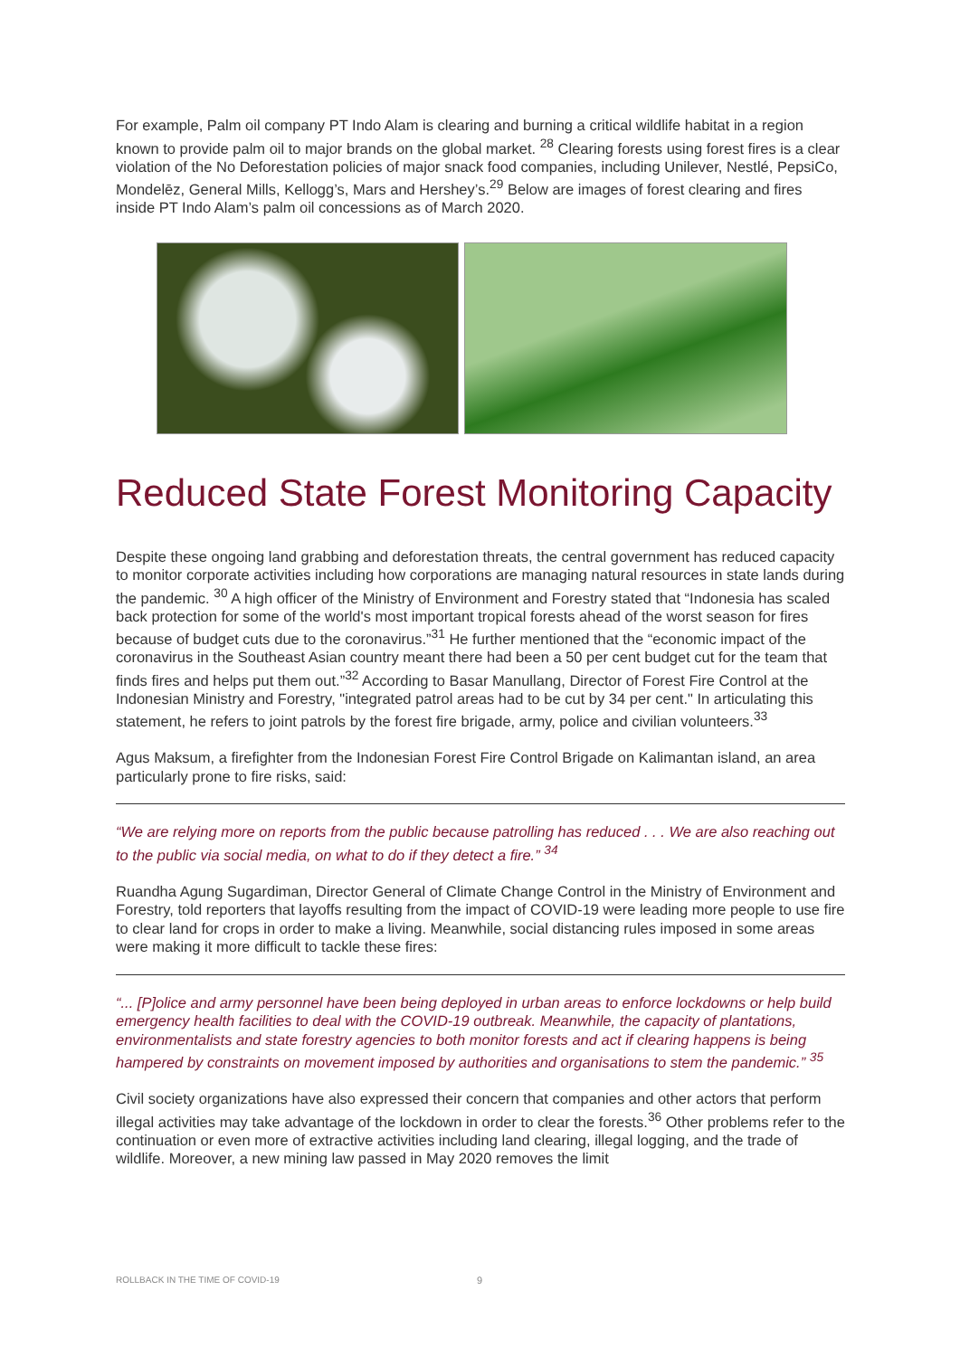For example, Palm oil company PT Indo Alam is clearing and burning a critical wildlife habitat in a region known to provide palm oil to major brands on the global market. <sup>28</sup> Clearing forests using forest fires is a clear violation of the No Deforestation policies of major snack food companies, including Unilever, Nestlé, PepsiCo, Mondelēz, General Mills, Kellogg’s, Mars and Hershey’s.<sup>29</sup> Below are images of forest clearing and fires inside PT Indo Alam’s palm oil concessions as of March 2020.
Reduced State Forest Monitoring Capacity
Despite these ongoing land grabbing and deforestation threats, the central government has reduced capacity to monitor corporate activities including how corporations are managing natural resources in state lands during the pandemic. <sup>30</sup> A high officer of the Ministry of Environment and Forestry stated that “Indonesia has scaled back protection for some of the world's most important tropical forests ahead of the worst season for fires because of budget cuts due to the coronavirus.”<sup>31</sup> He further mentioned that the “economic impact of the coronavirus in the Southeast Asian country meant there had been a 50 per cent budget cut for the team that finds fires and helps put them out.”<sup>32</sup> According to Basar Manullang, Director of Forest Fire Control at the Indonesian Ministry and Forestry, "integrated patrol areas had to be cut by 34 per cent." In articulating this statement, he refers to joint patrols by the forest fire brigade, army, police and civilian volunteers.<sup>33</sup>
Agus Maksum, a firefighter from the Indonesian Forest Fire Control Brigade on Kalimantan island, an area particularly prone to fire risks, said:
“We are relying more on reports from the public because patrolling has reduced . . . We are also reaching out to the public via social media, on what to do if they detect a fire.” <sup>34</sup>
Ruandha Agung Sugardiman, Director General of Climate Change Control in the Ministry of Environment and Forestry, told reporters that layoffs resulting from the impact of COVID-19 were leading more people to use fire to clear land for crops in order to make a living. Meanwhile, social distancing rules imposed in some areas were making it more difficult to tackle these fires:
“... [P]olice and army personnel have been being deployed in urban areas to enforce lockdowns or help build emergency health facilities to deal with the COVID-19 outbreak. Meanwhile, the capacity of plantations, environmentalists and state forestry agencies to both monitor forests and act if clearing happens is being hampered by constraints on movement imposed by authorities and organisations to stem the pandemic.” <sup>35</sup>
Civil society organizations have also expressed their concern that companies and other actors that perform illegal activities may take advantage of the lockdown in order to clear the forests.<sup>36</sup> Other problems refer to the continuation or even more of extractive activities including land clearing, illegal logging, and the trade of wildlife. Moreover, a new mining law passed in May 2020 removes the limit
ROLLBACK IN THE TIME OF COVID-19
9